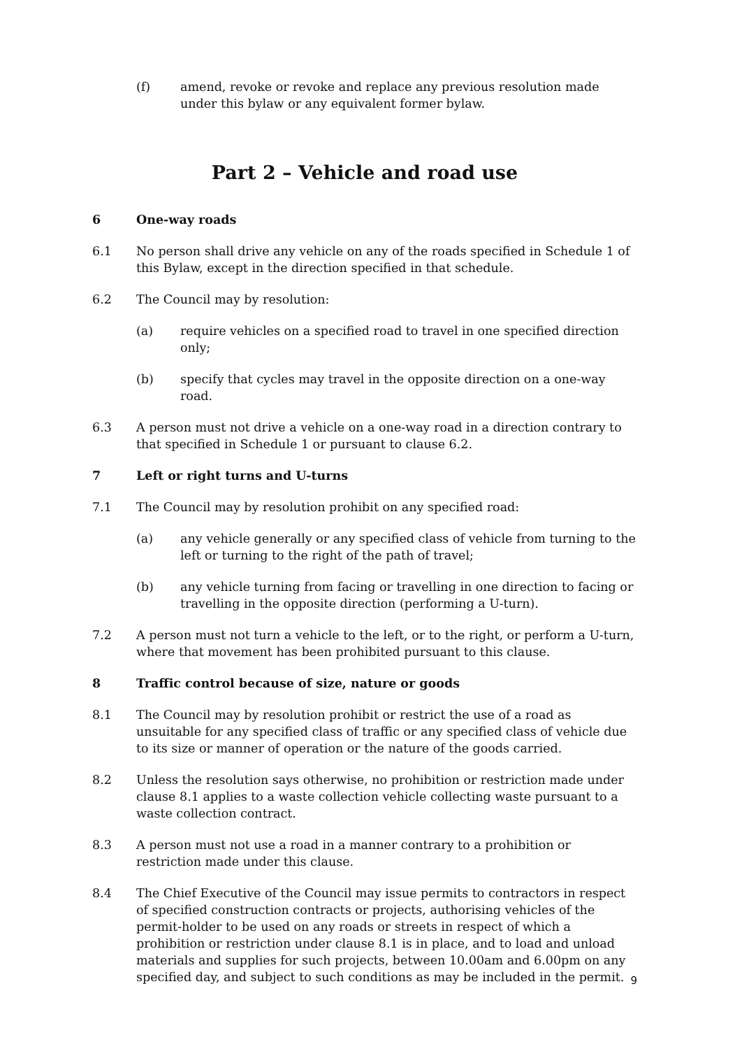(f) amend, revoke or revoke and replace any previous resolution made under this bylaw or any equivalent former bylaw.
Part 2 – Vehicle and road use
6 One-way roads
6.1 No person shall drive any vehicle on any of the roads specified in Schedule 1 of this Bylaw, except in the direction specified in that schedule.
6.2 The Council may by resolution:
(a) require vehicles on a specified road to travel in one specified direction only;
(b) specify that cycles may travel in the opposite direction on a one-way road.
6.3 A person must not drive a vehicle on a one-way road in a direction contrary to that specified in Schedule 1 or pursuant to clause 6.2.
7 Left or right turns and U-turns
7.1 The Council may by resolution prohibit on any specified road:
(a) any vehicle generally or any specified class of vehicle from turning to the left or turning to the right of the path of travel;
(b) any vehicle turning from facing or travelling in one direction to facing or travelling in the opposite direction (performing a U-turn).
7.2 A person must not turn a vehicle to the left, or to the right, or perform a U-turn, where that movement has been prohibited pursuant to this clause.
8 Traffic control because of size, nature or goods
8.1 The Council may by resolution prohibit or restrict the use of a road as unsuitable for any specified class of traffic or any specified class of vehicle due to its size or manner of operation or the nature of the goods carried.
8.2 Unless the resolution says otherwise, no prohibition or restriction made under clause 8.1 applies to a waste collection vehicle collecting waste pursuant to a waste collection contract.
8.3 A person must not use a road in a manner contrary to a prohibition or restriction made under this clause.
8.4 The Chief Executive of the Council may issue permits to contractors in respect of specified construction contracts or projects, authorising vehicles of the permit-holder to be used on any roads or streets in respect of which a prohibition or restriction under clause 8.1 is in place, and to load and unload materials and supplies for such projects, between 10.00am and 6.00pm on any specified day, and subject to such conditions as may be included in the permit.
9